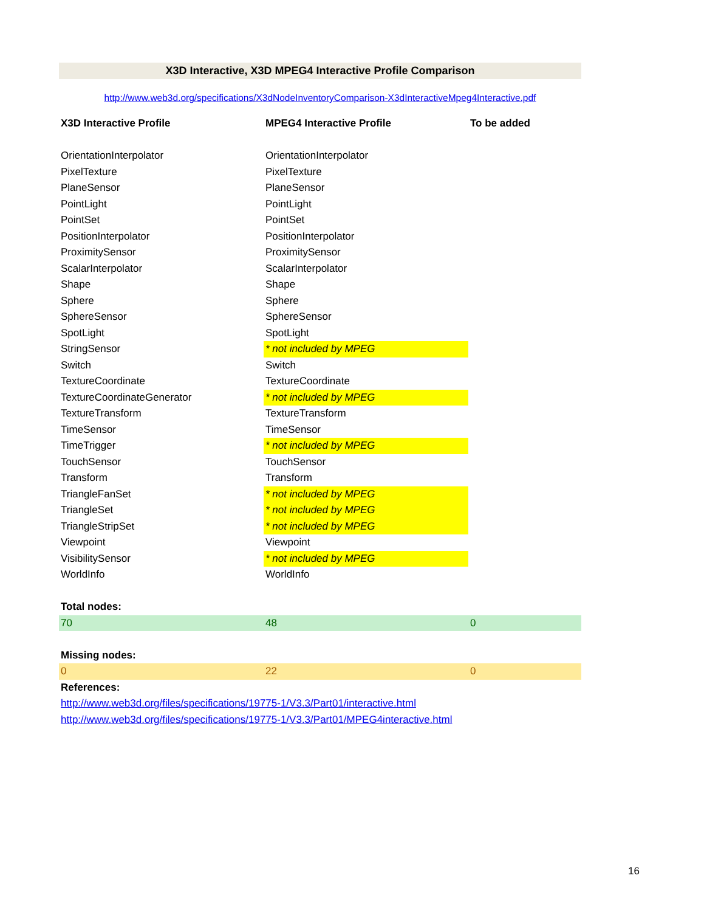X3D Interactive, X3D MPEG4 Interactive Profile Comparison
http://www.web3d.org/specifications/X3dNodeInventoryComparison-X3dInteractiveMpeg4Interactive.pdf
| X3D Interactive Profile | MPEG4 Interactive Profile | To be added |
| --- | --- | --- |
| OrientationInterpolator | OrientationInterpolator | |
| PixelTexture | PixelTexture | |
| PlaneSensor | PlaneSensor | |
| PointLight | PointLight | |
| PointSet | PointSet | |
| PositionInterpolator | PositionInterpolator | |
| ProximitySensor | ProximitySensor | |
| ScalarInterpolator | ScalarInterpolator | |
| Shape | Shape | |
| Sphere | Sphere | |
| SphereSensor | SphereSensor | |
| SpotLight | SpotLight | |
| StringSensor | * not included by MPEG | |
| Switch | Switch | |
| TextureCoordinate | TextureCoordinate | |
| TextureCoordinateGenerator | * not included by MPEG | |
| TextureTransform | TextureTransform | |
| TimeSensor | TimeSensor | |
| TimeTrigger | * not included by MPEG | |
| TouchSensor | TouchSensor | |
| Transform | Transform | |
| TriangleFanSet | * not included by MPEG | |
| TriangleSet | * not included by MPEG | |
| TriangleStripSet | * not included by MPEG | |
| Viewpoint | Viewpoint | |
| VisibilitySensor | * not included by MPEG | |
| WorldInfo | WorldInfo | |
| Total nodes: | | |
| 70 | 48 | 0 |
| Missing nodes: | | |
| 0 | 22 | 0 |
| References: | | |
| http://www.web3d.org/files/specifications/19775-1/V3.3/Part01/interactive.html | | |
| http://www.web3d.org/files/specifications/19775-1/V3.3/Part01/MPEG4interactive.html | | |
16